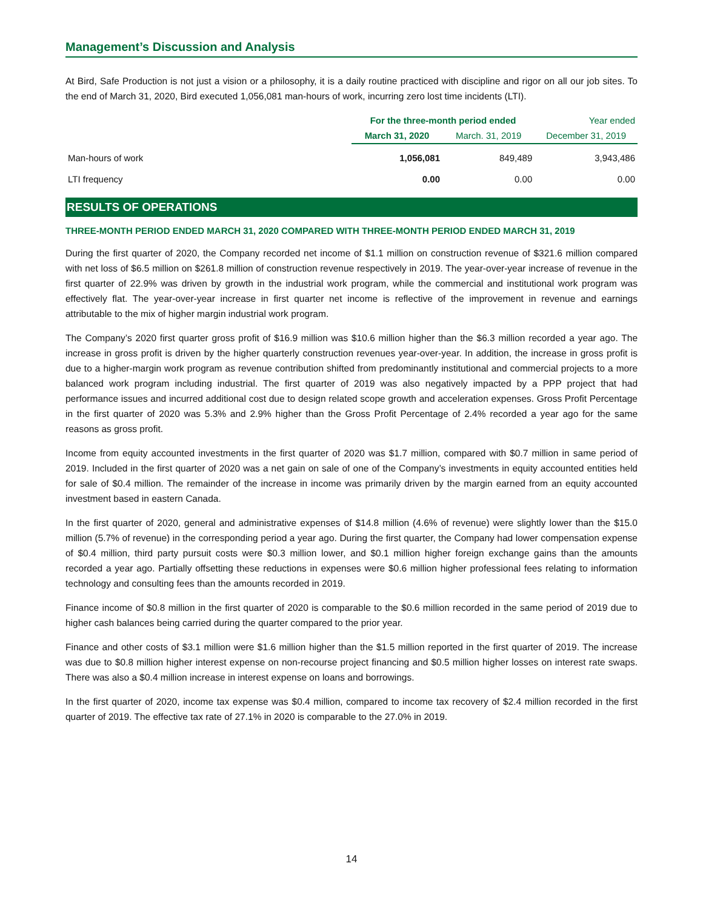Management’s Discussion and Analysis
At Bird, Safe Production is not just a vision or a philosophy, it is a daily routine practiced with discipline and rigor on all our job sites. To the end of March 31, 2020, Bird executed 1,056,081 man-hours of work, incurring zero lost time incidents (LTI).
| | For the three-month period ended | | Year ended |
| --- | --- | --- | --- |
| | March 31, 2020 | March. 31, 2019 | December 31, 2019 |
| Man-hours of work | 1,056,081 | 849,489 | 3,943,486 |
| LTI frequency | 0.00 | 0.00 | 0.00 |
RESULTS OF OPERATIONS
THREE-MONTH PERIOD ENDED MARCH 31, 2020 COMPARED WITH THREE-MONTH PERIOD ENDED MARCH 31, 2019
During the first quarter of 2020, the Company recorded net income of $1.1 million on construction revenue of $321.6 million compared with net loss of $6.5 million on $261.8 million of construction revenue respectively in 2019. The year-over-year increase of revenue in the first quarter of 22.9% was driven by growth in the industrial work program, while the commercial and institutional work program was effectively flat. The year-over-year increase in first quarter net income is reflective of the improvement in revenue and earnings attributable to the mix of higher margin industrial work program.
The Company’s 2020 first quarter gross profit of $16.9 million was $10.6 million higher than the $6.3 million recorded a year ago. The increase in gross profit is driven by the higher quarterly construction revenues year-over-year. In addition, the increase in gross profit is due to a higher-margin work program as revenue contribution shifted from predominantly institutional and commercial projects to a more balanced work program including industrial. The first quarter of 2019 was also negatively impacted by a PPP project that had performance issues and incurred additional cost due to design related scope growth and acceleration expenses. Gross Profit Percentage in the first quarter of 2020 was 5.3% and 2.9% higher than the Gross Profit Percentage of 2.4% recorded a year ago for the same reasons as gross profit.
Income from equity accounted investments in the first quarter of 2020 was $1.7 million, compared with $0.7 million in same period of 2019. Included in the first quarter of 2020 was a net gain on sale of one of the Company’s investments in equity accounted entities held for sale of $0.4 million. The remainder of the increase in income was primarily driven by the margin earned from an equity accounted investment based in eastern Canada.
In the first quarter of 2020, general and administrative expenses of $14.8 million (4.6% of revenue) were slightly lower than the $15.0 million (5.7% of revenue) in the corresponding period a year ago. During the first quarter, the Company had lower compensation expense of $0.4 million, third party pursuit costs were $0.3 million lower, and $0.1 million higher foreign exchange gains than the amounts recorded a year ago. Partially offsetting these reductions in expenses were $0.6 million higher professional fees relating to information technology and consulting fees than the amounts recorded in 2019.
Finance income of $0.8 million in the first quarter of 2020 is comparable to the $0.6 million recorded in the same period of 2019 due to higher cash balances being carried during the quarter compared to the prior year.
Finance and other costs of $3.1 million were $1.6 million higher than the $1.5 million reported in the first quarter of 2019. The increase was due to $0.8 million higher interest expense on non-recourse project financing and $0.5 million higher losses on interest rate swaps. There was also a $0.4 million increase in interest expense on loans and borrowings.
In the first quarter of 2020, income tax expense was $0.4 million, compared to income tax recovery of $2.4 million recorded in the first quarter of 2019. The effective tax rate of 27.1% in 2020 is comparable to the 27.0% in 2019.
14